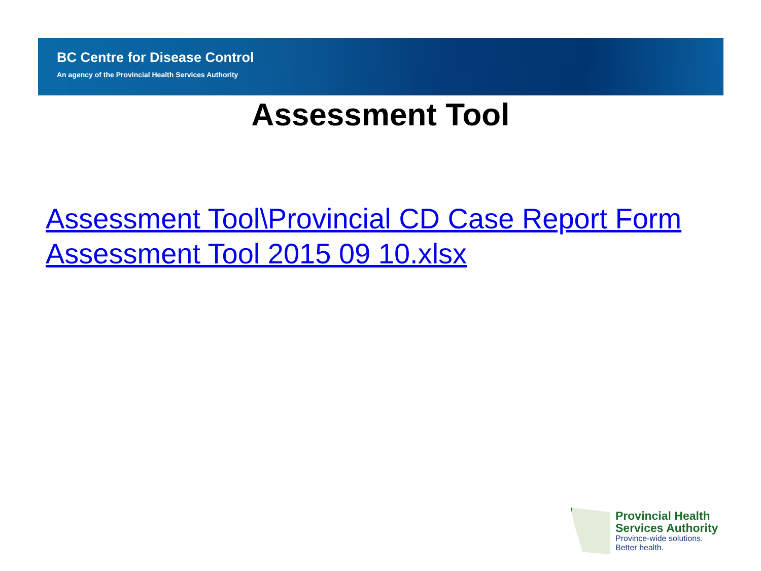BC Centre for Disease Control
An agency of the Provincial Health Services Authority
Assessment Tool
Assessment Tool\Provincial CD Case Report Form Assessment Tool 2015 09 10.xlsx
Provincial Health
Services Authority
Province-wide solutions.
Better health.